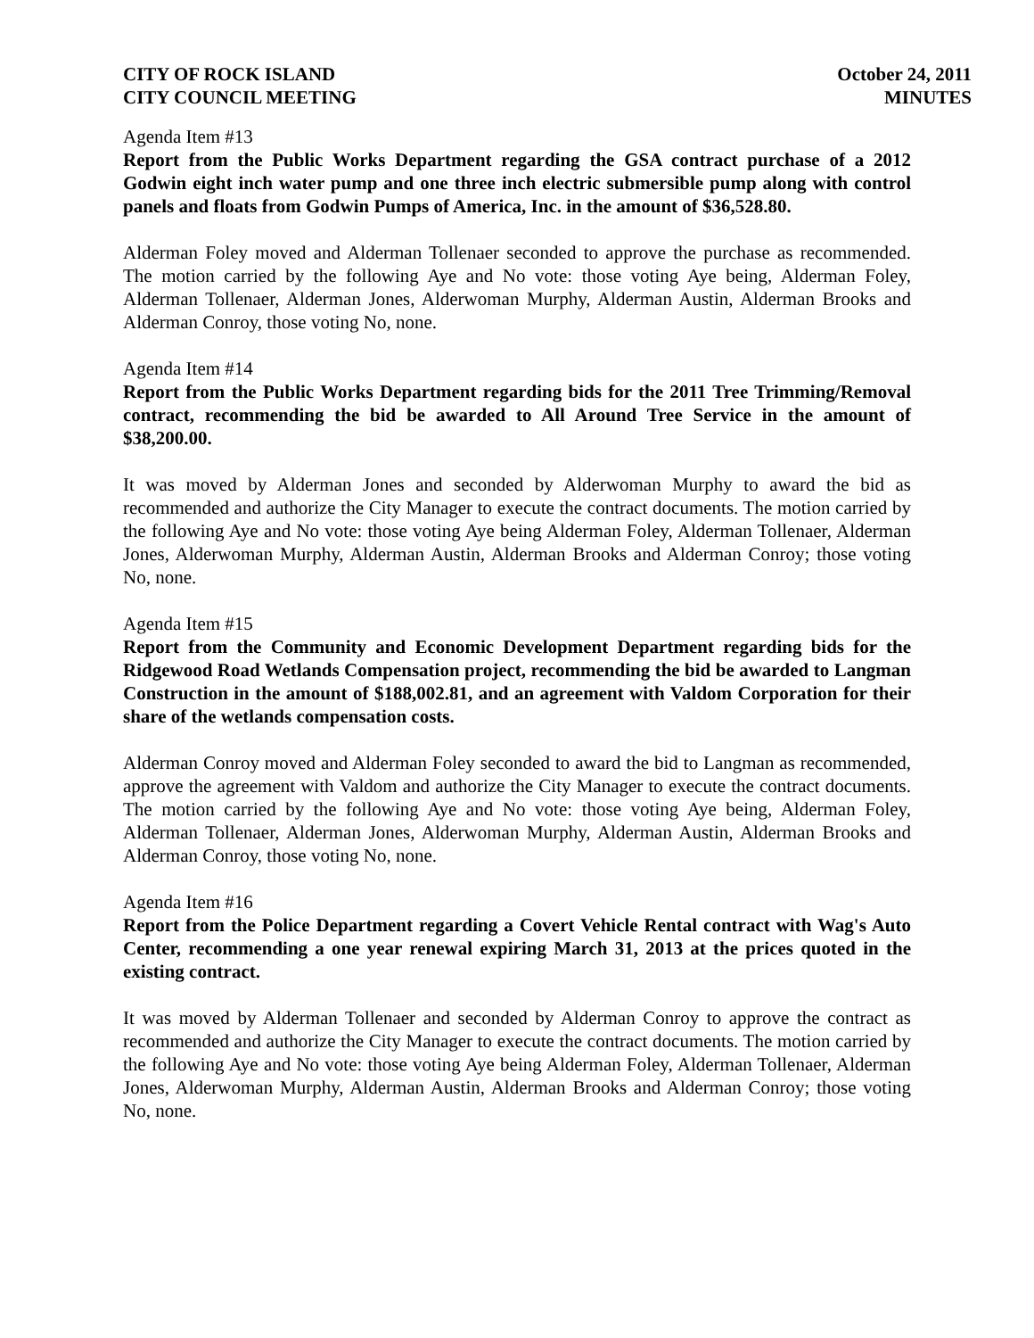CITY OF ROCK ISLAND
CITY COUNCIL MEETING
October 24, 2011
MINUTES
Agenda Item #13
Report from the Public Works Department regarding the GSA contract purchase of a 2012 Godwin eight inch water pump and one three inch electric submersible pump along with control panels and floats from Godwin Pumps of America, Inc. in the amount of $36,528.80.
Alderman Foley moved and Alderman Tollenaer seconded to approve the purchase as recommended. The motion carried by the following Aye and No vote: those voting Aye being, Alderman Foley, Alderman Tollenaer, Alderman Jones, Alderwoman Murphy, Alderman Austin, Alderman Brooks and Alderman Conroy, those voting No, none.
Agenda Item #14
Report from the Public Works Department regarding bids for the 2011 Tree Trimming/Removal contract, recommending the bid be awarded to All Around Tree Service in the amount of $38,200.00.
It was moved by Alderman Jones and seconded by Alderwoman Murphy to award the bid as recommended and authorize the City Manager to execute the contract documents. The motion carried by the following Aye and No vote: those voting Aye being Alderman Foley, Alderman Tollenaer, Alderman Jones, Alderwoman Murphy, Alderman Austin, Alderman Brooks and Alderman Conroy; those voting No, none.
Agenda Item #15
Report from the Community and Economic Development Department regarding bids for the Ridgewood Road Wetlands Compensation project, recommending the bid be awarded to Langman Construction in the amount of $188,002.81, and an agreement with Valdom Corporation for their share of the wetlands compensation costs.
Alderman Conroy moved and Alderman Foley seconded to award the bid to Langman as recommended, approve the agreement with Valdom and authorize the City Manager to execute the contract documents. The motion carried by the following Aye and No vote: those voting Aye being, Alderman Foley, Alderman Tollenaer, Alderman Jones, Alderwoman Murphy, Alderman Austin, Alderman Brooks and Alderman Conroy, those voting No, none.
Agenda Item #16
Report from the Police Department regarding a Covert Vehicle Rental contract with Wag's Auto Center, recommending a one year renewal expiring March 31, 2013 at the prices quoted in the existing contract.
It was moved by Alderman Tollenaer and seconded by Alderman Conroy to approve the contract as recommended and authorize the City Manager to execute the contract documents. The motion carried by the following Aye and No vote: those voting Aye being Alderman Foley, Alderman Tollenaer, Alderman Jones, Alderwoman Murphy, Alderman Austin, Alderman Brooks and Alderman Conroy; those voting No, none.